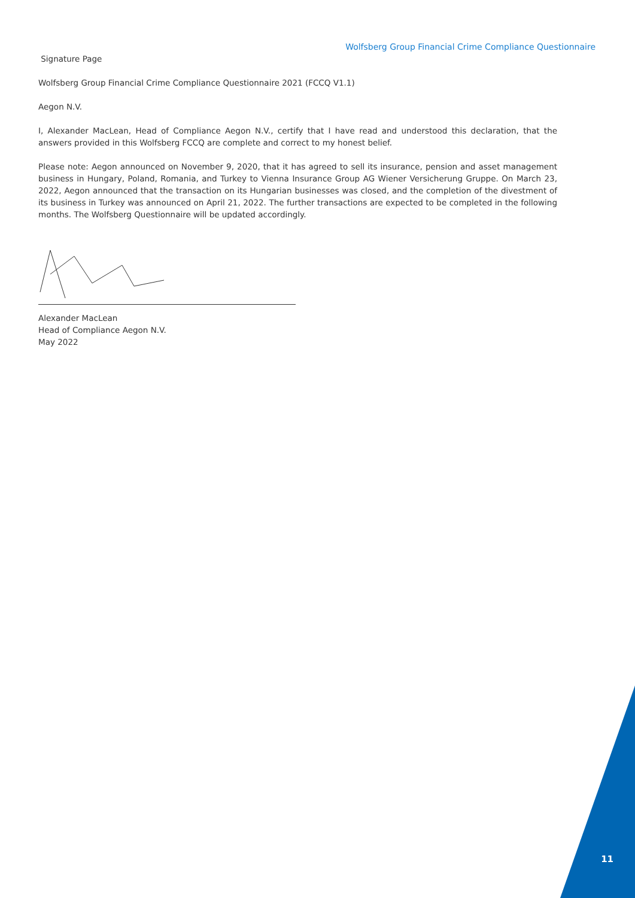Wolfsberg Group Financial Crime Compliance Questionnaire
Signature Page
Wolfsberg Group Financial Crime Compliance Questionnaire 2021 (FCCQ V1.1)
Aegon N.V.
I, Alexander MacLean, Head of Compliance Aegon N.V., certify that I have read and understood this declaration, that the answers provided in this Wolfsberg FCCQ are complete and correct to my honest belief.
Please note: Aegon announced on November 9, 2020, that it has agreed to sell its insurance, pension and asset management business in Hungary, Poland, Romania, and Turkey to Vienna Insurance Group AG Wiener Versicherung Gruppe. On March 23, 2022, Aegon announced that the transaction on its Hungarian businesses was closed, and the completion of the divestment of its business in Turkey was announced on April 21, 2022. The further transactions are expected to be completed in the following months. The Wolfsberg Questionnaire will be updated accordingly.
Alexander MacLean
Head of Compliance Aegon N.V.
May 2022
11